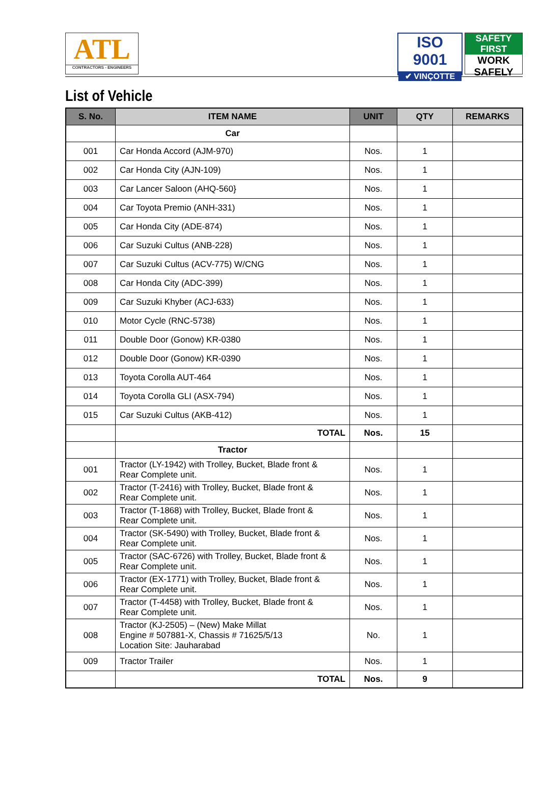ATL
CONTRACTORS - ENGINEERS
ISO 9001
✔ VINÇOTTE
SAFETY FIRST
WORK SAFELY
List of Vehicle
| S. No. | ITEM NAME | UNIT | QTY | REMARKS |
| --- | --- | --- | --- | --- |
| | Car | | | |
| 001 | Car Honda Accord (AJM-970) | Nos. | 1 | |
| 002 | Car Honda City (AJN-109) | Nos. | 1 | |
| 003 | Car Lancer Saloon (AHQ-560} | Nos. | 1 | |
| 004 | Car Toyota Premio (ANH-331) | Nos. | 1 | |
| 005 | Car Honda City (ADE-874) | Nos. | 1 | |
| 006 | Car Suzuki Cultus (ANB-228) | Nos. | 1 | |
| 007 | Car Suzuki Cultus (ACV-775) W/CNG | Nos. | 1 | |
| 008 | Car Honda City (ADC-399) | Nos. | 1 | |
| 009 | Car Suzuki Khyber (ACJ-633) | Nos. | 1 | |
| 010 | Motor Cycle (RNC-5738) | Nos. | 1 | |
| 011 | Double Door (Gonow) KR-0380 | Nos. | 1 | |
| 012 | Double Door (Gonow) KR-0390 | Nos. | 1 | |
| 013 | Toyota Corolla AUT-464 | Nos. | 1 | |
| 014 | Toyota Corolla GLI (ASX-794) | Nos. | 1 | |
| 015 | Car Suzuki Cultus (AKB-412) | Nos. | 1 | |
| | TOTAL | Nos. | 15 | |
| | Tractor | | | |
| 001 | Tractor (LY-1942) with Trolley, Bucket, Blade front & Rear Complete unit. | Nos. | 1 | |
| 002 | Tractor (T-2416) with Trolley, Bucket, Blade front & Rear Complete unit. | Nos. | 1 | |
| 003 | Tractor (T-1868) with Trolley, Bucket, Blade front & Rear Complete unit. | Nos. | 1 | |
| 004 | Tractor (SK-5490) with Trolley, Bucket, Blade front & Rear Complete unit. | Nos. | 1 | |
| 005 | Tractor (SAC-6726) with Trolley, Bucket, Blade front & Rear Complete unit. | Nos. | 1 | |
| 006 | Tractor (EX-1771) with Trolley, Bucket, Blade front & Rear Complete unit. | Nos. | 1 | |
| 007 | Tractor (T-4458) with Trolley, Bucket, Blade front & Rear Complete unit. | Nos. | 1 | |
| 008 | Tractor (KJ-2505) – (New) Make Millat Engine # 507881-X, Chassis # 71625/5/13 Location Site: Jauharabad | No. | 1 | |
| 009 | Tractor Trailer | Nos. | 1 | |
| | TOTAL | Nos. | 9 | |